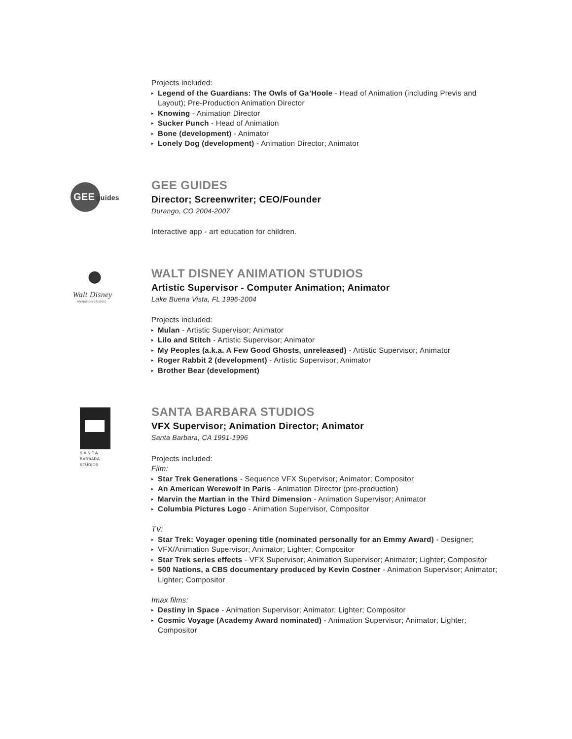Projects included:
▸ Legend of the Guardians: The Owls of Ga’Hoole - Head of Animation (including Previs and Layout); Pre-Production Animation Director
▸ Knowing - Animation Director
▸ Sucker Punch - Head of Animation
▸ Bone (development) - Animator
▸ Lonely Dog (development) - Animation Director; Animator
GEE
guides
GEE GUIDES
Director; Screenwriter; CEO/Founder
Durango, CO 2004-2007
Interactive app - art education for children.
Walt Disney
ANIMATION STUDIOS
WALT DISNEY ANIMATION STUDIOS
Artistic Supervisor - Computer Animation; Animator
Lake Buena Vista, FL 1996-2004
Projects included:
▸ Mulan - Artistic Supervisor; Animator
▸ Lilo and Stitch - Artistic Supervisor; Animator
▸ My Peoples (a.k.a. A Few Good Ghosts, unreleased) - Artistic Supervisor; Animator
▸ Roger Rabbit 2 (development) - Artistic Supervisor; Animator
▸ Brother Bear (development)
S A N T A
BARBARA
STUDIOS
SANTA BARBARA STUDIOS
VFX Supervisor; Animation Director; Animator
Santa Barbara, CA 1991-1996
Projects included:
Film:
▸ Star Trek Generations - Sequence VFX Supervisor; Animator; Compositor
▸ An American Werewolf in Paris - Animation Director (pre-production)
▸ Marvin the Martian in the Third Dimension - Animation Supervisor; Animator
▸ Columbia Pictures Logo - Animation Supervisor, Compositor
TV:
▸ Star Trek: Voyager opening title (nominated personally for an Emmy Award) - Designer;
▸ VFX/Animation Supervisor; Animator; Lighter; Compositor
▸ Star Trek series effects - VFX Supervisor; Animation Supervisor; Animator; Lighter; Compositor
▸ 500 Nations, a CBS documentary produced by Kevin Costner - Animation Supervisor; Animator; Lighter; Compositor
Imax films:
▸ Destiny in Space - Animation Supervisor; Animator; Lighter; Compositor
▸ Cosmic Voyage (Academy Award nominated) - Animation Supervisor; Animator; Lighter; Compositor